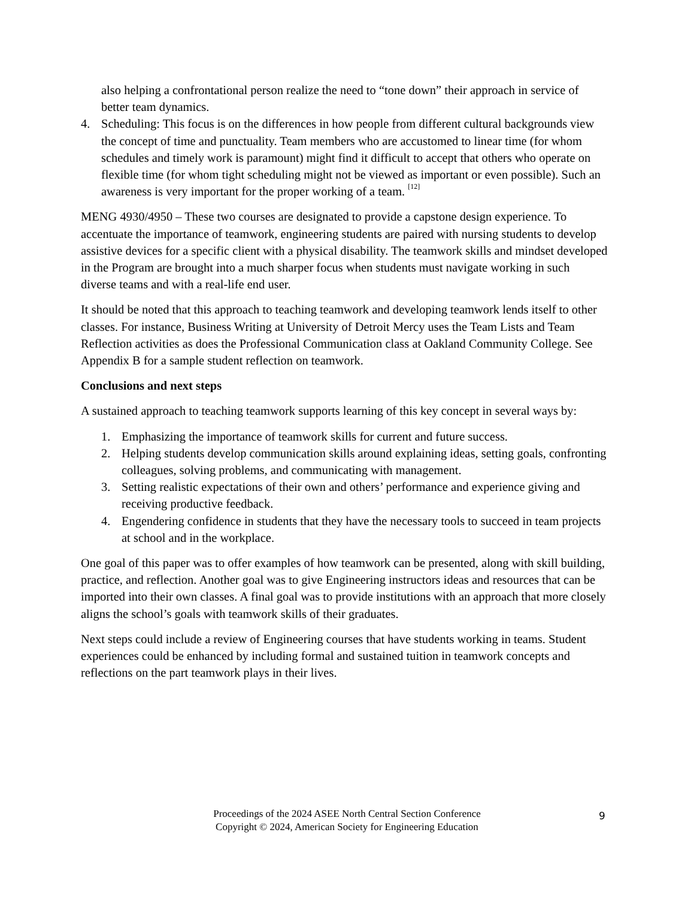also helping a confrontational person realize the need to “tone down” their approach in service of better team dynamics.
4. Scheduling: This focus is on the differences in how people from different cultural backgrounds view the concept of time and punctuality. Team members who are accustomed to linear time (for whom schedules and timely work is paramount) might find it difficult to accept that others who operate on flexible time (for whom tight scheduling might not be viewed as important or even possible). Such an awareness is very important for the proper working of a team. <sup>[12]</sup>
MENG 4930/4950 – These two courses are designated to provide a capstone design experience. To accentuate the importance of teamwork, engineering students are paired with nursing students to develop assistive devices for a specific client with a physical disability. The teamwork skills and mindset developed in the Program are brought into a much sharper focus when students must navigate working in such diverse teams and with a real-life end user.
It should be noted that this approach to teaching teamwork and developing teamwork lends itself to other classes. For instance, Business Writing at University of Detroit Mercy uses the Team Lists and Team Reflection activities as does the Professional Communication class at Oakland Community College. See Appendix B for a sample student reflection on teamwork.
Conclusions and next steps
A sustained approach to teaching teamwork supports learning of this key concept in several ways by:
1. Emphasizing the importance of teamwork skills for current and future success.
2. Helping students develop communication skills around explaining ideas, setting goals, confronting colleagues, solving problems, and communicating with management.
3. Setting realistic expectations of their own and others’ performance and experience giving and receiving productive feedback.
4. Engendering confidence in students that they have the necessary tools to succeed in team projects at school and in the workplace.
One goal of this paper was to offer examples of how teamwork can be presented, along with skill building, practice, and reflection. Another goal was to give Engineering instructors ideas and resources that can be imported into their own classes. A final goal was to provide institutions with an approach that more closely aligns the school’s goals with teamwork skills of their graduates.
Next steps could include a review of Engineering courses that have students working in teams. Student experiences could be enhanced by including formal and sustained tuition in teamwork concepts and reflections on the part teamwork plays in their lives.
Proceedings of the 2024 ASEE North Central Section Conference
Copyright © 2024, American Society for Engineering Education
9